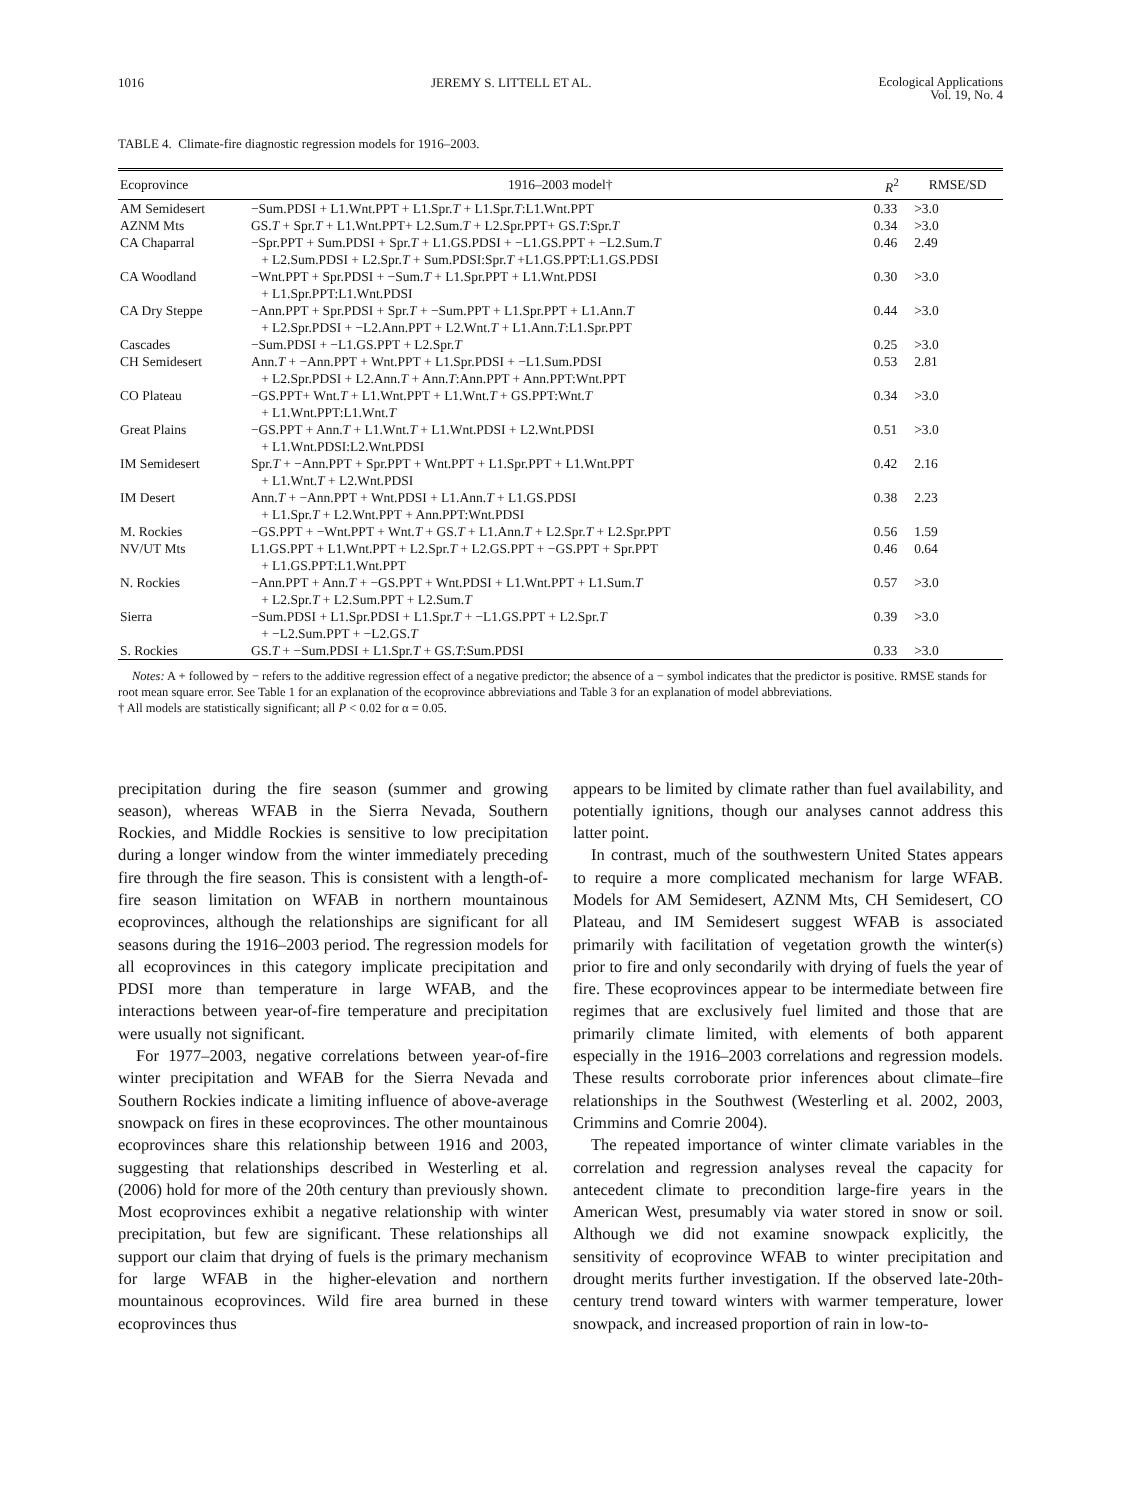1016 JEREMY S. LITTELL ET AL. Ecological Applications
Vol. 19, No. 4
TABLE 4. Climate-fire diagnostic regression models for 1916–2003.
| Ecoprovince | 1916–2003 model† | R<sup>2</sup> | RMSE/SD |
| --- | --- | --- | --- |
| AM Semidesert | −Sum.PDSI + L1.Wnt.PPT + L1.Spr. T + L1.Spr. T :L1.Wnt.PPT | 0.33 | >3.0 |
| AZNM Mts | GS. T + Spr. T + L1.Wnt.PPT+ L2.Sum. T + L2.Spr.PPT+ GS. T :Spr. T | 0.34 | >3.0 |
| CA Chaparral | −Spr.PPT + Sum.PDSI + Spr. T + L1.GS.PDSI + −L1.GS.PPT + −L2.Sum. T + L2.Sum.PDSI + L2.Spr. T + Sum.PDSI:Spr. T +L1.GS.PPT:L1.GS.PDSI | 0.46 | 2.49 |
| CA Woodland | −Wnt.PPT + Spr.PDSI + −Sum. T + L1.Spr.PPT + L1.Wnt.PDSI + L1.Spr.PPT:L1.Wnt.PDSI | 0.30 | >3.0 |
| CA Dry Steppe | −Ann.PPT + Spr.PDSI + Spr. T + −Sum.PPT + L1.Spr.PPT + L1.Ann. T + L2.Spr.PDSI + −L2.Ann.PPT + L2.Wnt. T + L1.Ann. T :L1.Spr.PPT | 0.44 | >3.0 |
| Cascades | −Sum.PDSI + −L1.GS.PPT + L2.Spr. T | 0.25 | >3.0 |
| CH Semidesert | Ann. T + −Ann.PPT + Wnt.PPT + L1.Spr.PDSI + −L1.Sum.PDSI + L2.Spr.PDSI + L2.Ann. T + Ann. T :Ann.PPT + Ann.PPT:Wnt.PPT | 0.53 | 2.81 |
| CO Plateau | −GS.PPT+ Wnt. T + L1.Wnt.PPT + L1.Wnt. T + GS.PPT:Wnt. T + L1.Wnt.PPT:L1.Wnt. T | 0.34 | >3.0 |
| Great Plains | −GS.PPT + Ann. T + L1.Wnt. T + L1.Wnt.PDSI + L2.Wnt.PDSI + L1.Wnt.PDSI:L2.Wnt.PDSI | 0.51 | >3.0 |
| IM Semidesert | Spr. T + −Ann.PPT + Spr.PPT + Wnt.PPT + L1.Spr.PPT + L1.Wnt.PPT + L1.Wnt. T + L2.Wnt.PDSI | 0.42 | 2.16 |
| IM Desert | Ann. T + −Ann.PPT + Wnt.PDSI + L1.Ann. T + L1.GS.PDSI + L1.Spr. T + L2.Wnt.PPT + Ann.PPT:Wnt.PDSI | 0.38 | 2.23 |
| M. Rockies | −GS.PPT + −Wnt.PPT + Wnt. T + GS. T + L1.Ann. T + L2.Spr. T + L2.Spr.PPT | 0.56 | 1.59 |
| NV/UT Mts | L1.GS.PPT + L1.Wnt.PPT + L2.Spr. T + L2.GS.PPT + −GS.PPT + Spr.PPT + L1.GS.PPT:L1.Wnt.PPT | 0.46 | 0.64 |
| N. Rockies | −Ann.PPT + Ann. T + −GS.PPT + Wnt.PDSI + L1.Wnt.PPT + L1.Sum. T + L2.Spr. T + L2.Sum.PPT + L2.Sum. T | 0.57 | >3.0 |
| Sierra | −Sum.PDSI + L1.Spr.PDSI + L1.Spr. T + −L1.GS.PPT + L2.Spr. T + −L2.Sum.PPT + −L2.GS. T | 0.39 | >3.0 |
| S. Rockies | GS. T + −Sum.PDSI + L1.Spr. T + GS. T :Sum.PDSI | 0.33 | >3.0 |
Notes: A + followed by − refers to the additive regression effect of a negative predictor; the absence of a − symbol indicates that the predictor is positive. RMSE stands for root mean square error. See Table 1 for an explanation of the ecoprovince abbreviations and Table 3 for an explanation of model abbreviations.
† All models are statistically significant; all P < 0.02 for α = 0.05.
precipitation during the fire season (summer and growing season), whereas WFAB in the Sierra Nevada, Southern Rockies, and Middle Rockies is sensitive to low precipitation during a longer window from the winter immediately preceding fire through the fire season. This is consistent with a length-of-fire season limitation on WFAB in northern mountainous ecoprovinces, although the relationships are significant for all seasons during the 1916–2003 period. The regression models for all ecoprovinces in this category implicate precipitation and PDSI more than temperature in large WFAB, and the interactions between year-of-fire temperature and precipitation were usually not significant.
For 1977–2003, negative correlations between year-of-fire winter precipitation and WFAB for the Sierra Nevada and Southern Rockies indicate a limiting influence of above-average snowpack on fires in these ecoprovinces. The other mountainous ecoprovinces share this relationship between 1916 and 2003, suggesting that relationships described in Westerling et al. (2006) hold for more of the 20th century than previously shown. Most ecoprovinces exhibit a negative relationship with winter precipitation, but few are significant. These relationships all support our claim that drying of fuels is the primary mechanism for large WFAB in the higher-elevation and northern mountainous ecoprovinces. Wild fire area burned in these ecoprovinces thus
appears to be limited by climate rather than fuel availability, and potentially ignitions, though our analyses cannot address this latter point.
In contrast, much of the southwestern United States appears to require a more complicated mechanism for large WFAB. Models for AM Semidesert, AZNM Mts, CH Semidesert, CO Plateau, and IM Semidesert suggest WFAB is associated primarily with facilitation of vegetation growth the winter(s) prior to fire and only secondarily with drying of fuels the year of fire. These ecoprovinces appear to be intermediate between fire regimes that are exclusively fuel limited and those that are primarily climate limited, with elements of both apparent especially in the 1916–2003 correlations and regression models. These results corroborate prior inferences about climate–fire relationships in the Southwest (Westerling et al. 2002, 2003, Crimmins and Comrie 2004).
The repeated importance of winter climate variables in the correlation and regression analyses reveal the capacity for antecedent climate to precondition large-fire years in the American West, presumably via water stored in snow or soil. Although we did not examine snowpack explicitly, the sensitivity of ecoprovince WFAB to winter precipitation and drought merits further investigation. If the observed late-20th-century trend toward winters with warmer temperature, lower snowpack, and increased proportion of rain in low-to-